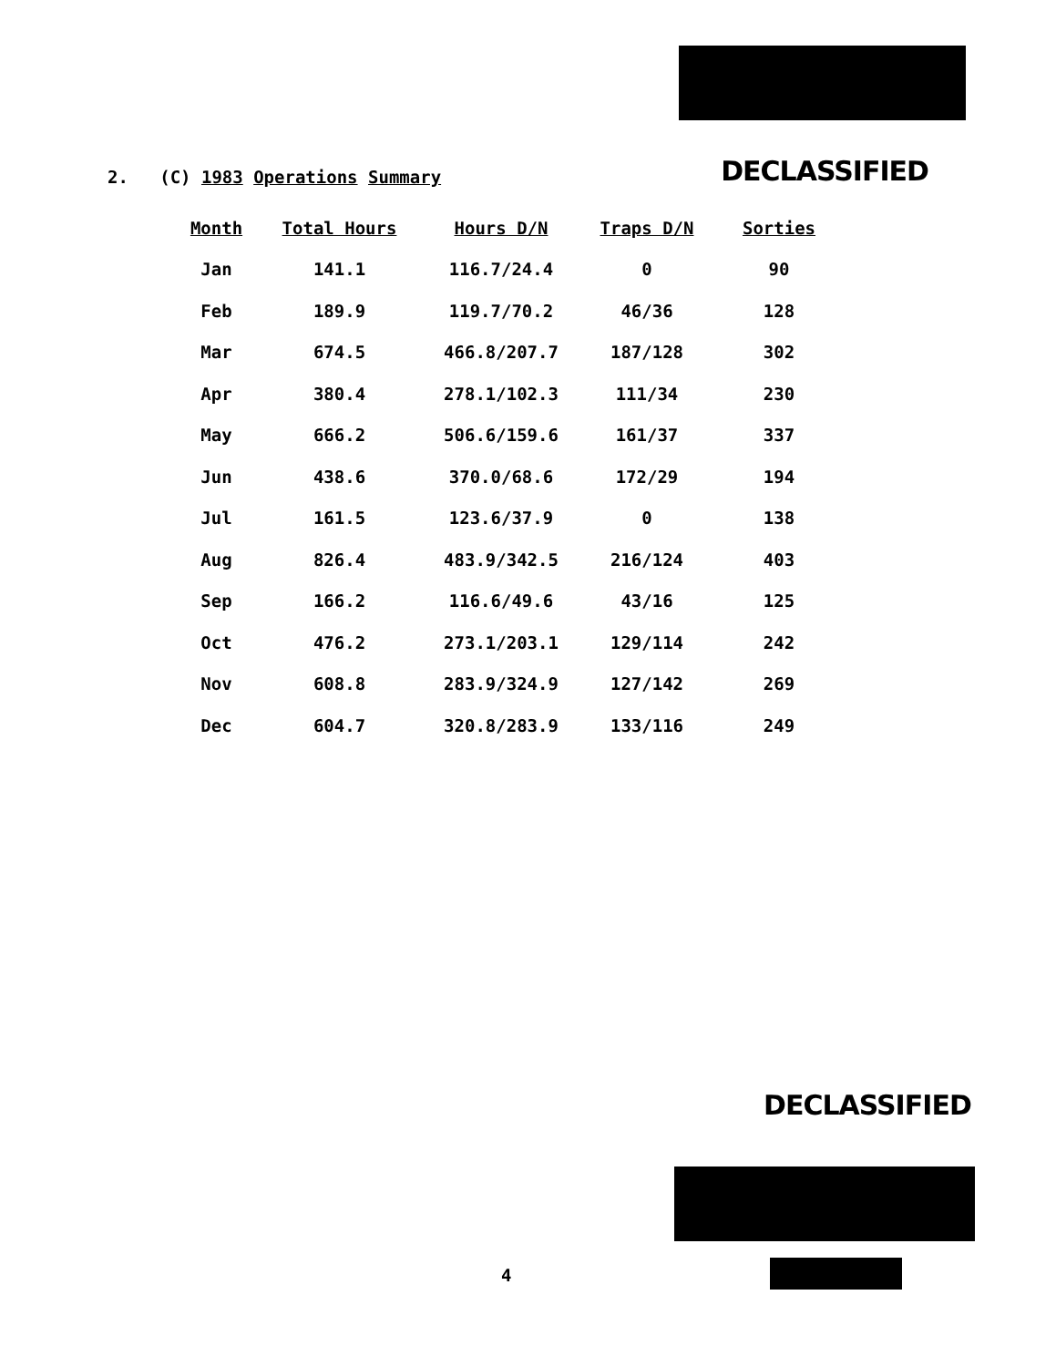2. (C) 1983 Operations Summary
DECLASSIFIED
| Month | Total Hours | Hours D/N | Traps D/N | Sorties |
| --- | --- | --- | --- | --- |
| Jan | 141.1 | 116.7/24.4 | 0 | 90 |
| Feb | 189.9 | 119.7/70.2 | 46/36 | 128 |
| Mar | 674.5 | 466.8/207.7 | 187/128 | 302 |
| Apr | 380.4 | 278.1/102.3 | 111/34 | 230 |
| May | 666.2 | 506.6/159.6 | 161/37 | 337 |
| Jun | 438.6 | 370.0/68.6 | 172/29 | 194 |
| Jul | 161.5 | 123.6/37.9 | 0 | 138 |
| Aug | 826.4 | 483.9/342.5 | 216/124 | 403 |
| Sep | 166.2 | 116.6/49.6 | 43/16 | 125 |
| Oct | 476.2 | 273.1/203.1 | 129/114 | 242 |
| Nov | 608.8 | 283.9/324.9 | 127/142 | 269 |
| Dec | 604.7 | 320.8/283.9 | 133/116 | 249 |
DECLASSIFIED
4